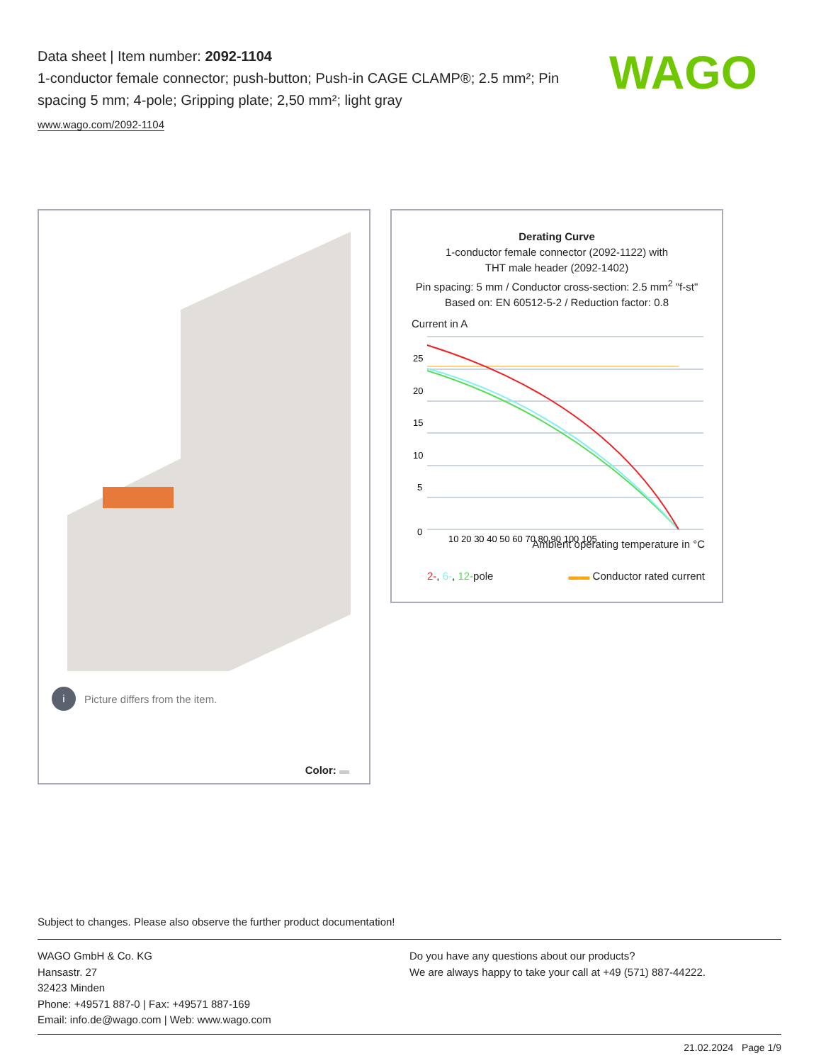Data sheet | Item number: 2092-1104
1-conductor female connector; push-button; Push-in CAGE CLAMP®; 2.5 mm²; Pin spacing 5 mm; 4-pole; Gripping plate; 2,50 mm²; light gray
www.wago.com/2092-1104
WAGO
i Picture differs from the item.
Color:
Derating Curve
1-conductor female connector (2092-1122) with
THT male header (2092-1402)
Pin spacing: 5 mm / Conductor cross-section: 2.5 mm<sup>2</sup> "f-st"
Based on: EN 60512-5-2 / Reduction factor: 0.8
Current in A
25
20
15
10
5
0
10 20 30 40 50 60 70 80 90 100 105
Ambient operating temperature in °C
2-, 6-, 12-pole ▬▬ Conductor rated current
Subject to changes. Please also observe the further product documentation!
WAGO GmbH & Co. KG
Hansastr. 27
32423 Minden
Phone: +49571 887-0 | Fax: +49571 887-169
Email: info.de@wago.com | Web: www.wago.com
Do you have any questions about our products?
We are always happy to take your call at +49 (571) 887-44222.
21.02.2024 Page 1/9